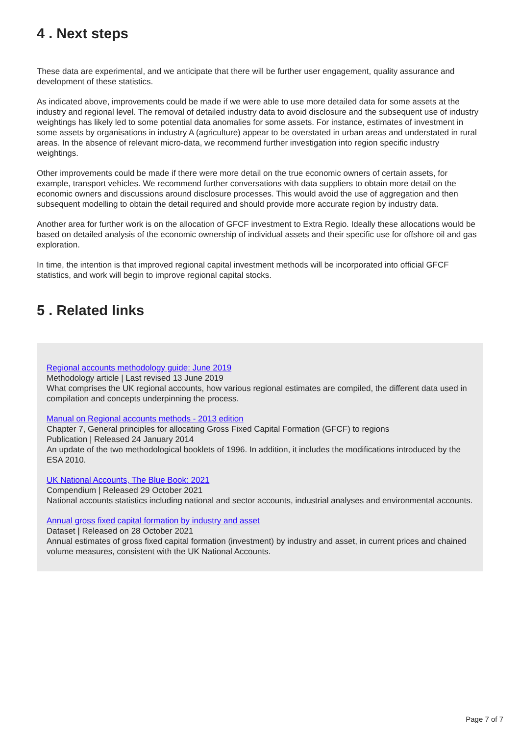4 . Next steps
These data are experimental, and we anticipate that there will be further user engagement, quality assurance and development of these statistics.
As indicated above, improvements could be made if we were able to use more detailed data for some assets at the industry and regional level. The removal of detailed industry data to avoid disclosure and the subsequent use of industry weightings has likely led to some potential data anomalies for some assets. For instance, estimates of investment in some assets by organisations in industry A (agriculture) appear to be overstated in urban areas and understated in rural areas. In the absence of relevant micro-data, we recommend further investigation into region specific industry weightings.
Other improvements could be made if there were more detail on the true economic owners of certain assets, for example, transport vehicles. We recommend further conversations with data suppliers to obtain more detail on the economic owners and discussions around disclosure processes. This would avoid the use of aggregation and then subsequent modelling to obtain the detail required and should provide more accurate region by industry data.
Another area for further work is on the allocation of GFCF investment to Extra Regio. Ideally these allocations would be based on detailed analysis of the economic ownership of individual assets and their specific use for offshore oil and gas exploration.
In time, the intention is that improved regional capital investment methods will be incorporated into official GFCF statistics, and work will begin to improve regional capital stocks.
5 . Related links
Regional accounts methodology guide: June 2019
Methodology article | Last revised 13 June 2019
What comprises the UK regional accounts, how various regional estimates are compiled, the different data used in compilation and concepts underpinning the process.
Manual on Regional accounts methods - 2013 edition
Chapter 7, General principles for allocating Gross Fixed Capital Formation (GFCF) to regions
Publication | Released 24 January 2014
An update of the two methodological booklets of 1996. In addition, it includes the modifications introduced by the ESA 2010.
UK National Accounts, The Blue Book: 2021
Compendium | Released 29 October 2021
National accounts statistics including national and sector accounts, industrial analyses and environmental accounts.
Annual gross fixed capital formation by industry and asset
Dataset | Released on 28 October 2021
Annual estimates of gross fixed capital formation (investment) by industry and asset, in current prices and chained volume measures, consistent with the UK National Accounts.
Page 7 of 7